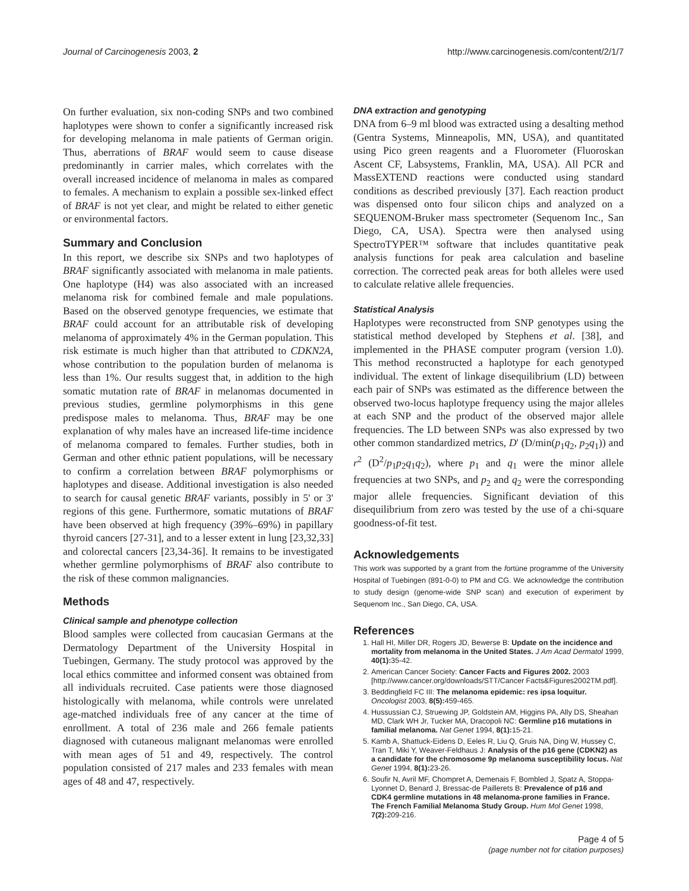Journal of Carcinogenesis 2003, 2 http://www.carcinogenesis.com/content/2/1/7
On further evaluation, six non-coding SNPs and two combined haplotypes were shown to confer a significantly increased risk for developing melanoma in male patients of German origin. Thus, aberrations of BRAF would seem to cause disease predominantly in carrier males, which correlates with the overall increased incidence of melanoma in males as compared to females. A mechanism to explain a possible sex-linked effect of BRAF is not yet clear, and might be related to either genetic or environmental factors.
Summary and Conclusion
In this report, we describe six SNPs and two haplotypes of BRAF significantly associated with melanoma in male patients. One haplotype (H4) was also associated with an increased melanoma risk for combined female and male populations. Based on the observed genotype frequencies, we estimate that BRAF could account for an attributable risk of developing melanoma of approximately 4% in the German population. This risk estimate is much higher than that attributed to CDKN2A, whose contribution to the population burden of melanoma is less than 1%. Our results suggest that, in addition to the high somatic mutation rate of BRAF in melanomas documented in previous studies, germline polymorphisms in this gene predispose males to melanoma. Thus, BRAF may be one explanation of why males have an increased life-time incidence of melanoma compared to females. Further studies, both in German and other ethnic patient populations, will be necessary to confirm a correlation between BRAF polymorphisms or haplotypes and disease. Additional investigation is also needed to search for causal genetic BRAF variants, possibly in 5' or 3' regions of this gene. Furthermore, somatic mutations of BRAF have been observed at high frequency (39%–69%) in papillary thyroid cancers [27-31], and to a lesser extent in lung [23,32,33] and colorectal cancers [23,34-36]. It remains to be investigated whether germline polymorphisms of BRAF also contribute to the risk of these common malignancies.
Methods
Clinical sample and phenotype collection
Blood samples were collected from caucasian Germans at the Dermatology Department of the University Hospital in Tuebingen, Germany. The study protocol was approved by the local ethics committee and informed consent was obtained from all individuals recruited. Case patients were those diagnosed histologically with melanoma, while controls were unrelated age-matched individuals free of any cancer at the time of enrollment. A total of 236 male and 266 female patients diagnosed with cutaneous malignant melanomas were enrolled with mean ages of 51 and 49, respectively. The control population consisted of 217 males and 233 females with mean ages of 48 and 47, respectively.
DNA extraction and genotyping
DNA from 6–9 ml blood was extracted using a desalting method (Gentra Systems, Minneapolis, MN, USA), and quantitated using Pico green reagents and a Fluorometer (Fluoroskan Ascent CF, Labsystems, Franklin, MA, USA). All PCR and MassEXTEND reactions were conducted using standard conditions as described previously [37]. Each reaction product was dispensed onto four silicon chips and analyzed on a SEQUENOM-Bruker mass spectrometer (Sequenom Inc., San Diego, CA, USA). Spectra were then analysed using SpectroTYPER™ software that includes quantitative peak analysis functions for peak area calculation and baseline correction. The corrected peak areas for both alleles were used to calculate relative allele frequencies.
Statistical Analysis
Haplotypes were reconstructed from SNP genotypes using the statistical method developed by Stephens et al. [38], and implemented in the PHASE computer program (version 1.0). This method reconstructed a haplotype for each genotyped individual. The extent of linkage disequilibrium (LD) between each pair of SNPs was estimated as the difference between the observed two-locus haplotype frequency using the major alleles at each SNP and the product of the observed major allele frequencies. The LD between SNPs was also expressed by two other common standardized metrics, D' (D/min(p<sub>1</sub>q<sub>2</sub>, p<sub>2</sub>q<sub>1</sub>)) and r<sup>2</sup> (D<sup>2</sup>/p<sub>1</sub>p<sub>2</sub>q<sub>1</sub>q<sub>2</sub>), where p<sub>1</sub> and q<sub>1</sub> were the minor allele frequencies at two SNPs, and p<sub>2</sub> and q<sub>2</sub> were the corresponding major allele frequencies. Significant deviation of this disequilibrium from zero was tested by the use of a chi-square goodness-of-fit test.
Acknowledgements
This work was supported by a grant from the fortüne programme of the University Hospital of Tuebingen (891-0-0) to PM and CG. We acknowledge the contribution to study design (genome-wide SNP scan) and execution of experiment by Sequenom Inc., San Diego, CA, USA.
References
1. Hall HI, Miller DR, Rogers JD, Bewerse B: Update on the incidence and mortality from melanoma in the United States. J Am Acad Dermatol 1999, 40(1): 35-42.
2. American Cancer Society: Cancer Facts and Figures 2002. 2003 [http://www.cancer.org/downloads/STT/Cancer Facts&Figures2002TM.pdf].
3. Beddingfield FC III: The melanoma epidemic: res ipsa loquitur. Oncologist 2003, 8(5): 459-465.
4. Hussussian CJ, Struewing JP, Goldstein AM, Higgins PA, Ally DS, Sheahan MD, Clark WH Jr, Tucker MA, Dracopoli NC: Germline p16 mutations in familial melanoma. Nat Genet 1994, 8(1): 15-21.
5. Kamb A, Shattuck-Eidens D, Eeles R, Liu Q, Gruis NA, Ding W, Hussey C, Tran T, Miki Y, Weaver-Feldhaus J: Analysis of the p16 gene (CDKN2) as a candidate for the chromosome 9p melanoma susceptibility locus. Nat Genet 1994, 8(1): 23-26.
6. Soufir N, Avril MF, Chompret A, Demenais F, Bombled J, Spatz A, Stoppa-Lyonnet D, Benard J, Bressac-de Paillerets B: Prevalence of p16 and CDK4 germline mutations in 48 melanoma-prone families in France. The French Familial Melanoma Study Group. Hum Mol Genet 1998, 7(2): 209-216.
Page 4 of 5
(page number not for citation purposes)